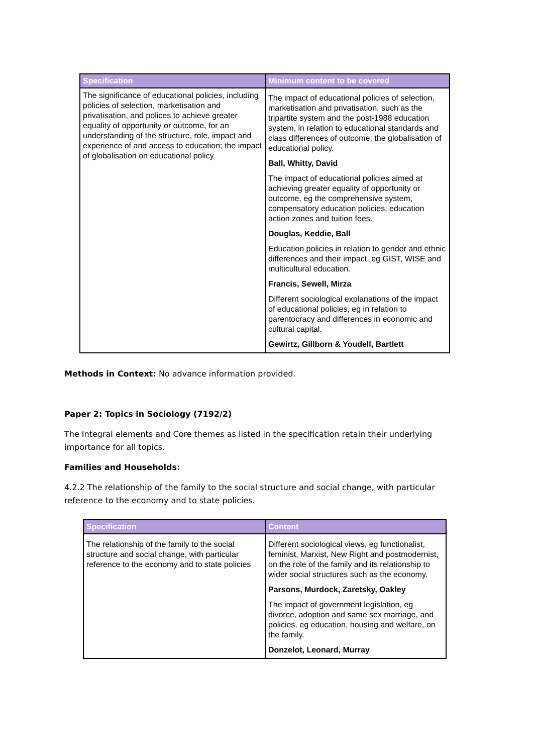| Specification | Minimum content to be covered |
| --- | --- |
| The significance of educational policies, including policies of selection, marketisation and privatisation, and polices to achieve greater equality of opportunity or outcome, for an understanding of the structure, role, impact and experience of and access to education; the impact of globalisation on educational policy | The impact of educational policies of selection, marketisation and privatisation, such as the tripartite system and the post-1988 education system, in relation to educational standards and class differences of outcome; the globalisation of educational policy. Ball, Whitty, David The impact of educational policies aimed at achieving greater equality of opportunity or outcome, eg the comprehensive system, compensatory education policies, education action zones and tuition fees. Douglas, Keddie, Ball Education policies in relation to gender and ethnic differences and their impact, eg GIST, WISE and multicultural education. Francis, Sewell, Mirza Different sociological explanations of the impact of educational policies, eg in relation to parentocracy and differences in economic and cultural capital. Gewirtz, Gillborn & Youdell, Bartlett |
Methods in Context: No advance information provided.
Paper 2: Topics in Sociology (7192/2)
The Integral elements and Core themes as listed in the specification retain their underlying importance for all topics.
Families and Households:
4.2.2 The relationship of the family to the social structure and social change, with particular reference to the economy and to state policies.
| Specification | Content |
| --- | --- |
| The relationship of the family to the social structure and social change, with particular reference to the economy and to state policies | Different sociological views, eg functionalist, feminist, Marxist, New Right and postmodernist, on the role of the family and its relationship to wider social structures such as the economy. Parsons, Murdock, Zaretsky, Oakley The impact of government legislation, eg divorce, adoption and same sex marriage, and policies, eg education, housing and welfare, on the family. Donzelot, Leonard, Murray |